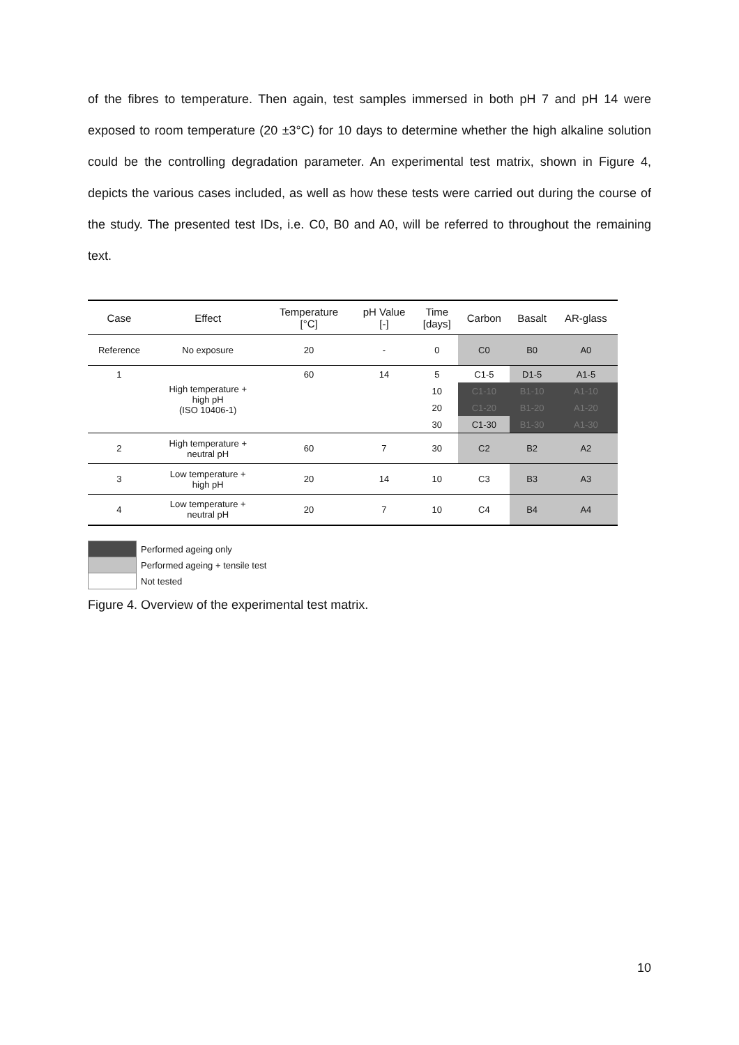of the fibres to temperature. Then again, test samples immersed in both pH 7 and pH 14 were exposed to room temperature (20 ±3°C) for 10 days to determine whether the high alkaline solution could be the controlling degradation parameter. An experimental test matrix, shown in Figure 4, depicts the various cases included, as well as how these tests were carried out during the course of the study. The presented test IDs, i.e. C0, B0 and A0, will be referred to throughout the remaining text.
| Case | Effect | Temperature [°C] | pH Value [-] | Time [days] | Carbon | Basalt | AR-glass |
| --- | --- | --- | --- | --- | --- | --- | --- |
| Reference | No exposure | 20 | - | 0 | C0 | B0 | A0 |
| 1 | High temperature + high pH (ISO 10406-1) | 60 | 14 | 5 | C1-5 | D1-5 | A1-5 |
| | | | | 10 | C1-10 | B1-10 | A1-10 |
| | | | | 20 | C1-20 | B1-20 | A1-20 |
| | | | | 30 | C1-30 | B1-30 | A1-30 |
| 2 | High temperature + neutral pH | 60 | 7 | 30 | C2 | B2 | A2 |
| 3 | Low temperature + high pH | 20 | 14 | 10 | C3 | B3 | A3 |
| 4 | Low temperature + neutral pH | 20 | 7 | 10 | C4 | B4 | A4 |
Performed ageing only
Performed ageing + tensile test
Not tested
Figure 4. Overview of the experimental test matrix.
10